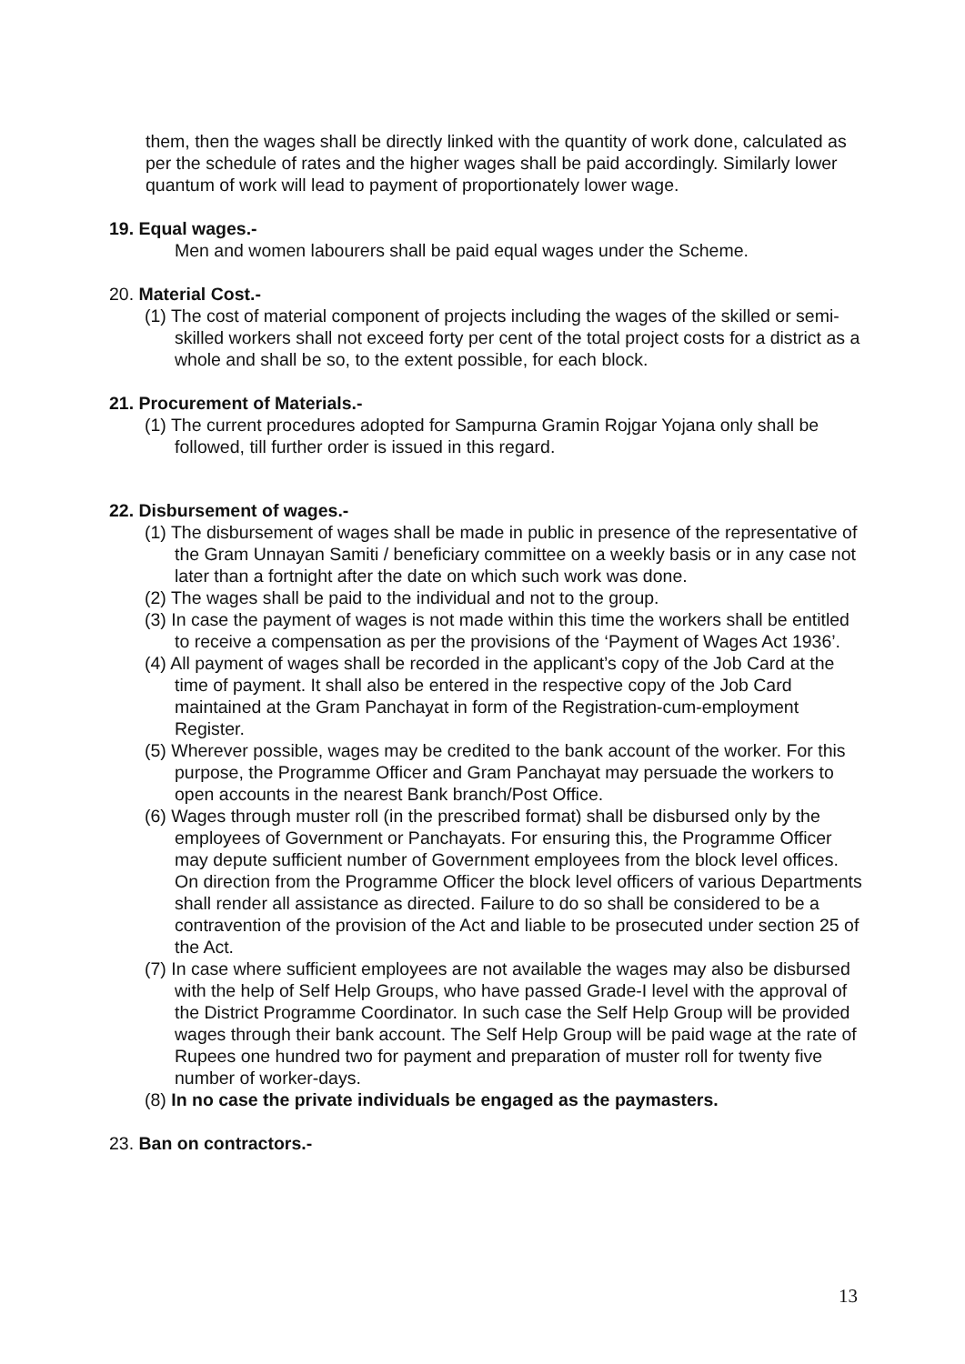them, then the wages shall be directly linked with the quantity of work done, calculated as per the schedule of rates and the higher wages shall be paid accordingly. Similarly lower quantum of work will lead to payment of proportionately lower wage.
19. Equal wages.-
Men and women labourers shall be paid equal wages under the Scheme.
20. Material Cost.-
(1) The cost of material component of projects including the wages of the skilled or semi-skilled workers shall not exceed forty per cent of the total project costs for a district as a whole and shall be so, to the extent possible, for each block.
21. Procurement of Materials.-
(1) The current procedures adopted for Sampurna Gramin Rojgar Yojana only shall be followed, till further order is issued in this regard.
22. Disbursement of wages.-
(1) The disbursement of wages shall be made in public in presence of the representative of the Gram Unnayan Samiti / beneficiary committee on a weekly basis or in any case not later than a fortnight after the date on which such work was done.
(2) The wages shall be paid to the individual and not to the group.
(3) In case the payment of wages is not made within this time the workers shall be entitled to receive a compensation as per the provisions of the ‘Payment of Wages Act 1936’.
(4) All payment of wages shall be recorded in the applicant’s copy of the Job Card at the time of payment. It shall also be entered in the respective copy of the Job Card maintained at the Gram Panchayat in form of the Registration-cum-employment Register.
(5) Wherever possible, wages may be credited to the bank account of the worker. For this purpose, the Programme Officer and Gram Panchayat may persuade the workers to open accounts in the nearest Bank branch/Post Office.
(6) Wages through muster roll (in the prescribed format) shall be disbursed only by the employees of Government or Panchayats. For ensuring this, the Programme Officer may depute sufficient number of Government employees from the block level offices. On direction from the Programme Officer the block level officers of various Departments shall render all assistance as directed. Failure to do so shall be considered to be a contravention of the provision of the Act and liable to be prosecuted under section 25 of the Act.
(7) In case where sufficient employees are not available the wages may also be disbursed with the help of Self Help Groups, who have passed Grade-I level with the approval of the District Programme Coordinator. In such case the Self Help Group will be provided wages through their bank account. The Self Help Group will be paid wage at the rate of Rupees one hundred two for payment and preparation of muster roll for twenty five number of worker-days.
(8) In no case the private individuals be engaged as the paymasters.
23. Ban on contractors.-
13